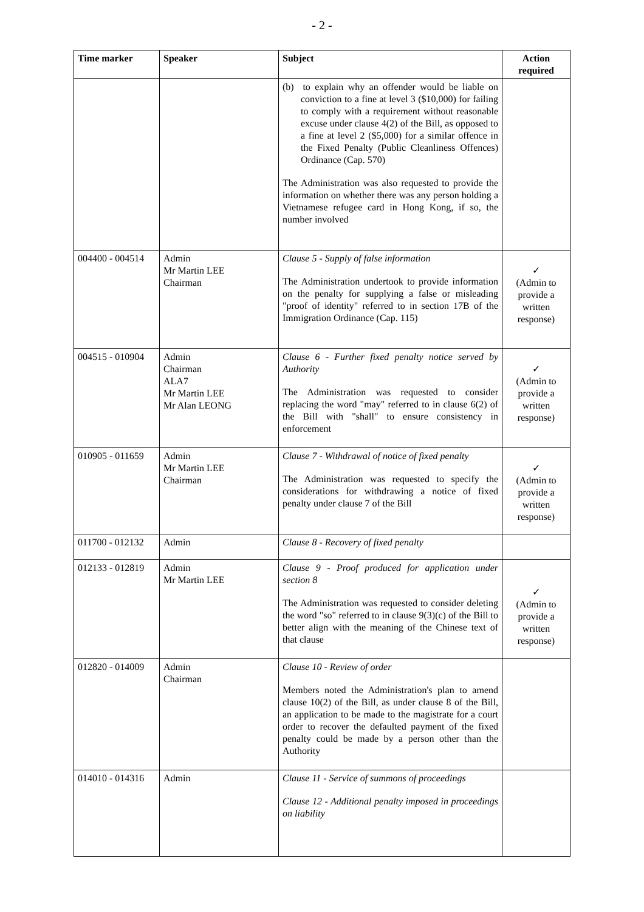- 2 -
| Time marker | Speaker | Subject | Action required |
| --- | --- | --- | --- |
| | | (b) to explain why an offender would be liable on conviction to a fine at level 3 ($10,000) for failing to comply with a requirement without reasonable excuse under clause 4(2) of the Bill, as opposed to a fine at level 2 ($5,000) for a similar offence in the Fixed Penalty (Public Cleanliness Offences) Ordinance (Cap. 570) The Administration was also requested to provide the information on whether there was any person holding a Vietnamese refugee card in Hong Kong, if so, the number involved | |
| 004400 - 004514 | Admin Mr Martin LEE Chairman | Clause 5 - Supply of false information The Administration undertook to provide information on the penalty for supplying a false or misleading "proof of identity" referred to in section 17B of the Immigration Ordinance (Cap. 115) | ✓ (Admin to provide a written response) |
| 004515 - 010904 | Admin Chairman ALA7 Mr Martin LEE Mr Alan LEONG | Clause 6 - Further fixed penalty notice served by Authority The Administration was requested to consider replacing the word "may" referred to in clause 6(2) of the Bill with "shall" to ensure consistency in enforcement | ✓ (Admin to provide a written response) |
| 010905 - 011659 | Admin Mr Martin LEE Chairman | Clause 7 - Withdrawal of notice of fixed penalty The Administration was requested to specify the considerations for withdrawing a notice of fixed penalty under clause 7 of the Bill | ✓ (Admin to provide a written response) |
| 011700 - 012132 | Admin | Clause 8 - Recovery of fixed penalty | |
| 012133 - 012819 | Admin Mr Martin LEE | Clause 9 - Proof produced for application under section 8 The Administration was requested to consider deleting the word "so" referred to in clause 9(3)(c) of the Bill to better align with the meaning of the Chinese text of that clause | ✓ (Admin to provide a written response) |
| 012820 - 014009 | Admin Chairman | Clause 10 - Review of order Members noted the Administration's plan to amend clause 10(2) of the Bill, as under clause 8 of the Bill, an application to be made to the magistrate for a court order to recover the defaulted payment of the fixed penalty could be made by a person other than the Authority | |
| 014010 - 014316 | Admin | Clause 11 - Service of summons of proceedings Clause 12 - Additional penalty imposed in proceedings on liability | |